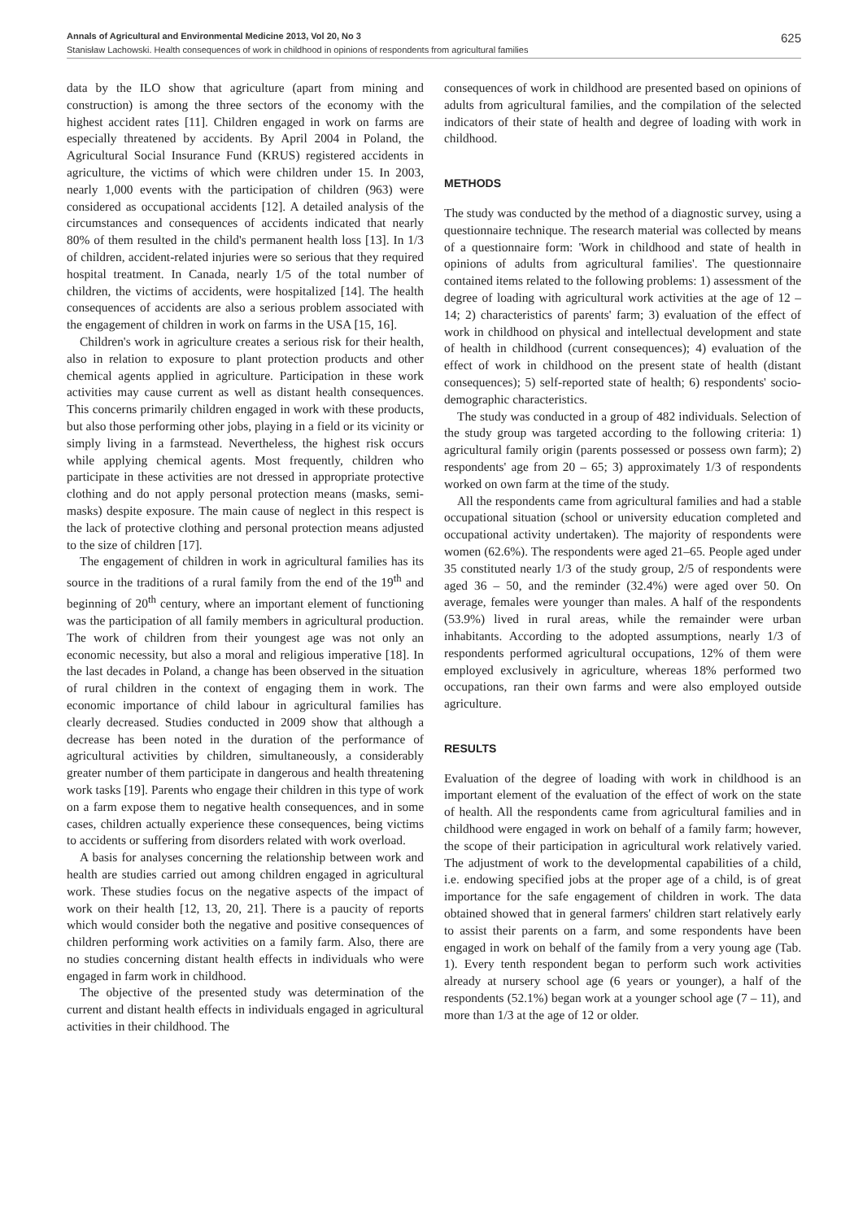Annals of Agricultural and Environmental Medicine 2013, Vol 20, No 3 625
Stanisław Lachowski. Health consequences of work in childhood in opinions of respondents from agricultural families
data by the ILO show that agriculture (apart from mining and construction) is among the three sectors of the economy with the highest accident rates [11]. Children engaged in work on farms are especially threatened by accidents. By April 2004 in Poland, the Agricultural Social Insurance Fund (KRUS) registered accidents in agriculture, the victims of which were children under 15. In 2003, nearly 1,000 events with the participation of children (963) were considered as occupational accidents [12]. A detailed analysis of the circumstances and consequences of accidents indicated that nearly 80% of them resulted in the child's permanent health loss [13]. In 1/3 of children, accident-related injuries were so serious that they required hospital treatment. In Canada, nearly 1/5 of the total number of children, the victims of accidents, were hospitalized [14]. The health consequences of accidents are also a serious problem associated with the engagement of children in work on farms in the USA [15, 16].
Children's work in agriculture creates a serious risk for their health, also in relation to exposure to plant protection products and other chemical agents applied in agriculture. Participation in these work activities may cause current as well as distant health consequences. This concerns primarily children engaged in work with these products, but also those performing other jobs, playing in a field or its vicinity or simply living in a farmstead. Nevertheless, the highest risk occurs while applying chemical agents. Most frequently, children who participate in these activities are not dressed in appropriate protective clothing and do not apply personal protection means (masks, semi-masks) despite exposure. The main cause of neglect in this respect is the lack of protective clothing and personal protection means adjusted to the size of children [17].
The engagement of children in work in agricultural families has its source in the traditions of a rural family from the end of the 19<sup>th</sup> and beginning of 20<sup>th</sup> century, where an important element of functioning was the participation of all family members in agricultural production. The work of children from their youngest age was not only an economic necessity, but also a moral and religious imperative [18]. In the last decades in Poland, a change has been observed in the situation of rural children in the context of engaging them in work. The economic importance of child labour in agricultural families has clearly decreased. Studies conducted in 2009 show that although a decrease has been noted in the duration of the performance of agricultural activities by children, simultaneously, a considerably greater number of them participate in dangerous and health threatening work tasks [19]. Parents who engage their children in this type of work on a farm expose them to negative health consequences, and in some cases, children actually experience these consequences, being victims to accidents or suffering from disorders related with work overload.
A basis for analyses concerning the relationship between work and health are studies carried out among children engaged in agricultural work. These studies focus on the negative aspects of the impact of work on their health [12, 13, 20, 21]. There is a paucity of reports which would consider both the negative and positive consequences of children performing work activities on a family farm. Also, there are no studies concerning distant health effects in individuals who were engaged in farm work in childhood.
The objective of the presented study was determination of the current and distant health effects in individuals engaged in agricultural activities in their childhood. The
consequences of work in childhood are presented based on opinions of adults from agricultural families, and the compilation of the selected indicators of their state of health and degree of loading with work in childhood.
METHODS
The study was conducted by the method of a diagnostic survey, using a questionnaire technique. The research material was collected by means of a questionnaire form: 'Work in childhood and state of health in opinions of adults from agricultural families'. The questionnaire contained items related to the following problems: 1) assessment of the degree of loading with agricultural work activities at the age of 12 – 14; 2) characteristics of parents' farm; 3) evaluation of the effect of work in childhood on physical and intellectual development and state of health in childhood (current consequences); 4) evaluation of the effect of work in childhood on the present state of health (distant consequences); 5) self-reported state of health; 6) respondents' socio-demographic characteristics.
The study was conducted in a group of 482 individuals. Selection of the study group was targeted according to the following criteria: 1) agricultural family origin (parents possessed or possess own farm); 2) respondents' age from 20 – 65; 3) approximately 1/3 of respondents worked on own farm at the time of the study.
All the respondents came from agricultural families and had a stable occupational situation (school or university education completed and occupational activity undertaken). The majority of respondents were women (62.6%). The respondents were aged 21–65. People aged under 35 constituted nearly 1/3 of the study group, 2/5 of respondents were aged 36 – 50, and the reminder (32.4%) were aged over 50. On average, females were younger than males. A half of the respondents (53.9%) lived in rural areas, while the remainder were urban inhabitants. According to the adopted assumptions, nearly 1/3 of respondents performed agricultural occupations, 12% of them were employed exclusively in agriculture, whereas 18% performed two occupations, ran their own farms and were also employed outside agriculture.
RESULTS
Evaluation of the degree of loading with work in childhood is an important element of the evaluation of the effect of work on the state of health. All the respondents came from agricultural families and in childhood were engaged in work on behalf of a family farm; however, the scope of their participation in agricultural work relatively varied. The adjustment of work to the developmental capabilities of a child, i.e. endowing specified jobs at the proper age of a child, is of great importance for the safe engagement of children in work. The data obtained showed that in general farmers' children start relatively early to assist their parents on a farm, and some respondents have been engaged in work on behalf of the family from a very young age (Tab. 1). Every tenth respondent began to perform such work activities already at nursery school age (6 years or younger), a half of the respondents (52.1%) began work at a younger school age (7 – 11), and more than 1/3 at the age of 12 or older.